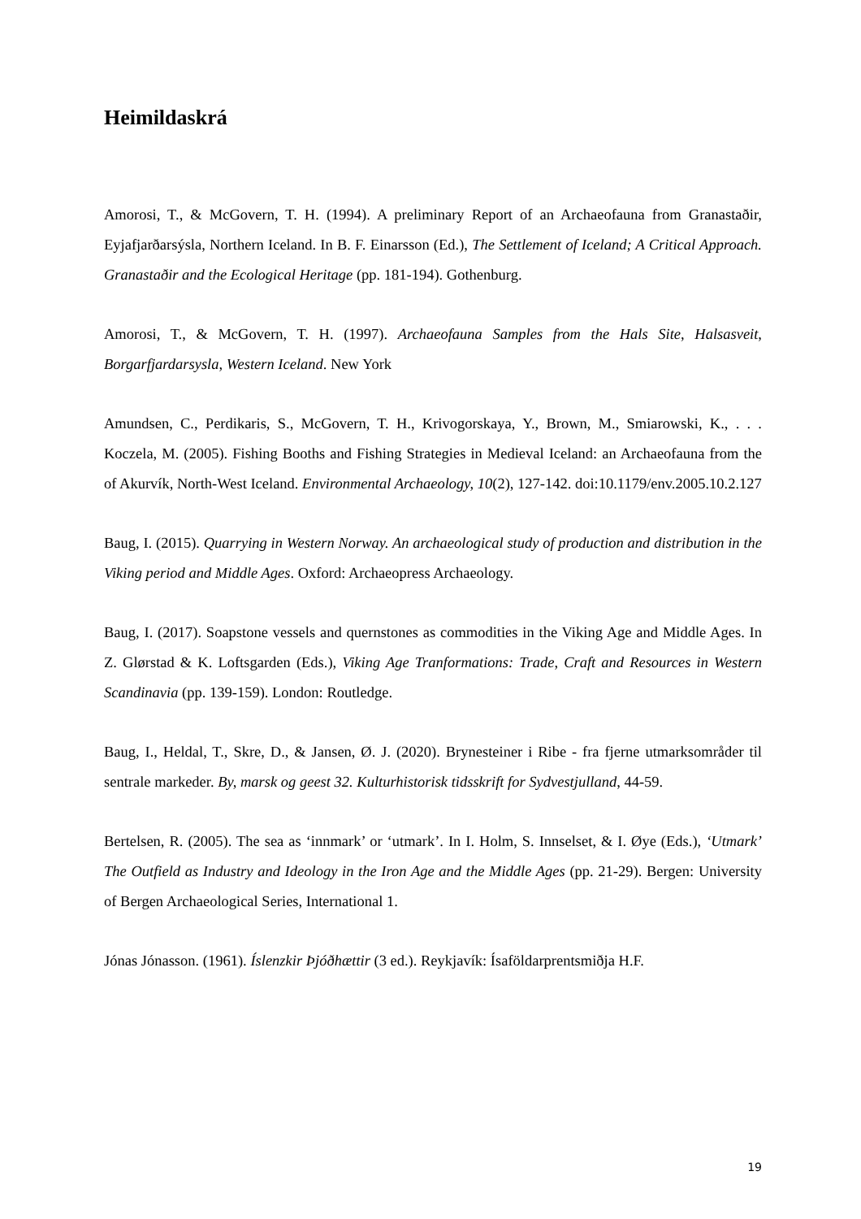Heimildaskrá
Amorosi, T., & McGovern, T. H. (1994). A preliminary Report of an Archaeofauna from Granastaðir, Eyjafjarðarsýsla, Northern Iceland. In B. F. Einarsson (Ed.), The Settlement of Iceland; A Critical Approach. Granastaðir and the Ecological Heritage (pp. 181-194). Gothenburg.
Amorosi, T., & McGovern, T. H. (1997). Archaeofauna Samples from the Hals Site, Halsasveit, Borgarfjardarsysla, Western Iceland. New York
Amundsen, C., Perdikaris, S., McGovern, T. H., Krivogorskaya, Y., Brown, M., Smiarowski, K., . . . Koczela, M. (2005). Fishing Booths and Fishing Strategies in Medieval Iceland: an Archaeofauna from the of Akurvík, North-West Iceland. Environmental Archaeology, 10(2), 127-142. doi:10.1179/env.2005.10.2.127
Baug, I. (2015). Quarrying in Western Norway. An archaeological study of production and distribution in the Viking period and Middle Ages. Oxford: Archaeopress Archaeology.
Baug, I. (2017). Soapstone vessels and quernstones as commodities in the Viking Age and Middle Ages. In Z. Glørstad & K. Loftsgarden (Eds.), Viking Age Tranformations: Trade, Craft and Resources in Western Scandinavia (pp. 139-159). London: Routledge.
Baug, I., Heldal, T., Skre, D., & Jansen, Ø. J. (2020). Brynesteiner i Ribe - fra fjerne utmarksområder til sentrale markeder. By, marsk og geest 32. Kulturhistorisk tidsskrift for Sydvestjulland, 44-59.
Bertelsen, R. (2005). The sea as ‘innmark’ or ‘utmark’. In I. Holm, S. Innselset, & I. Øye (Eds.), ‘Utmark’ The Outfield as Industry and Ideology in the Iron Age and the Middle Ages (pp. 21-29). Bergen: University of Bergen Archaeological Series, International 1.
Jónas Jónasson. (1961). Íslenzkir Þjóðhættir (3 ed.). Reykjavík: Ísaföldarprentsmiðja H.F.
19